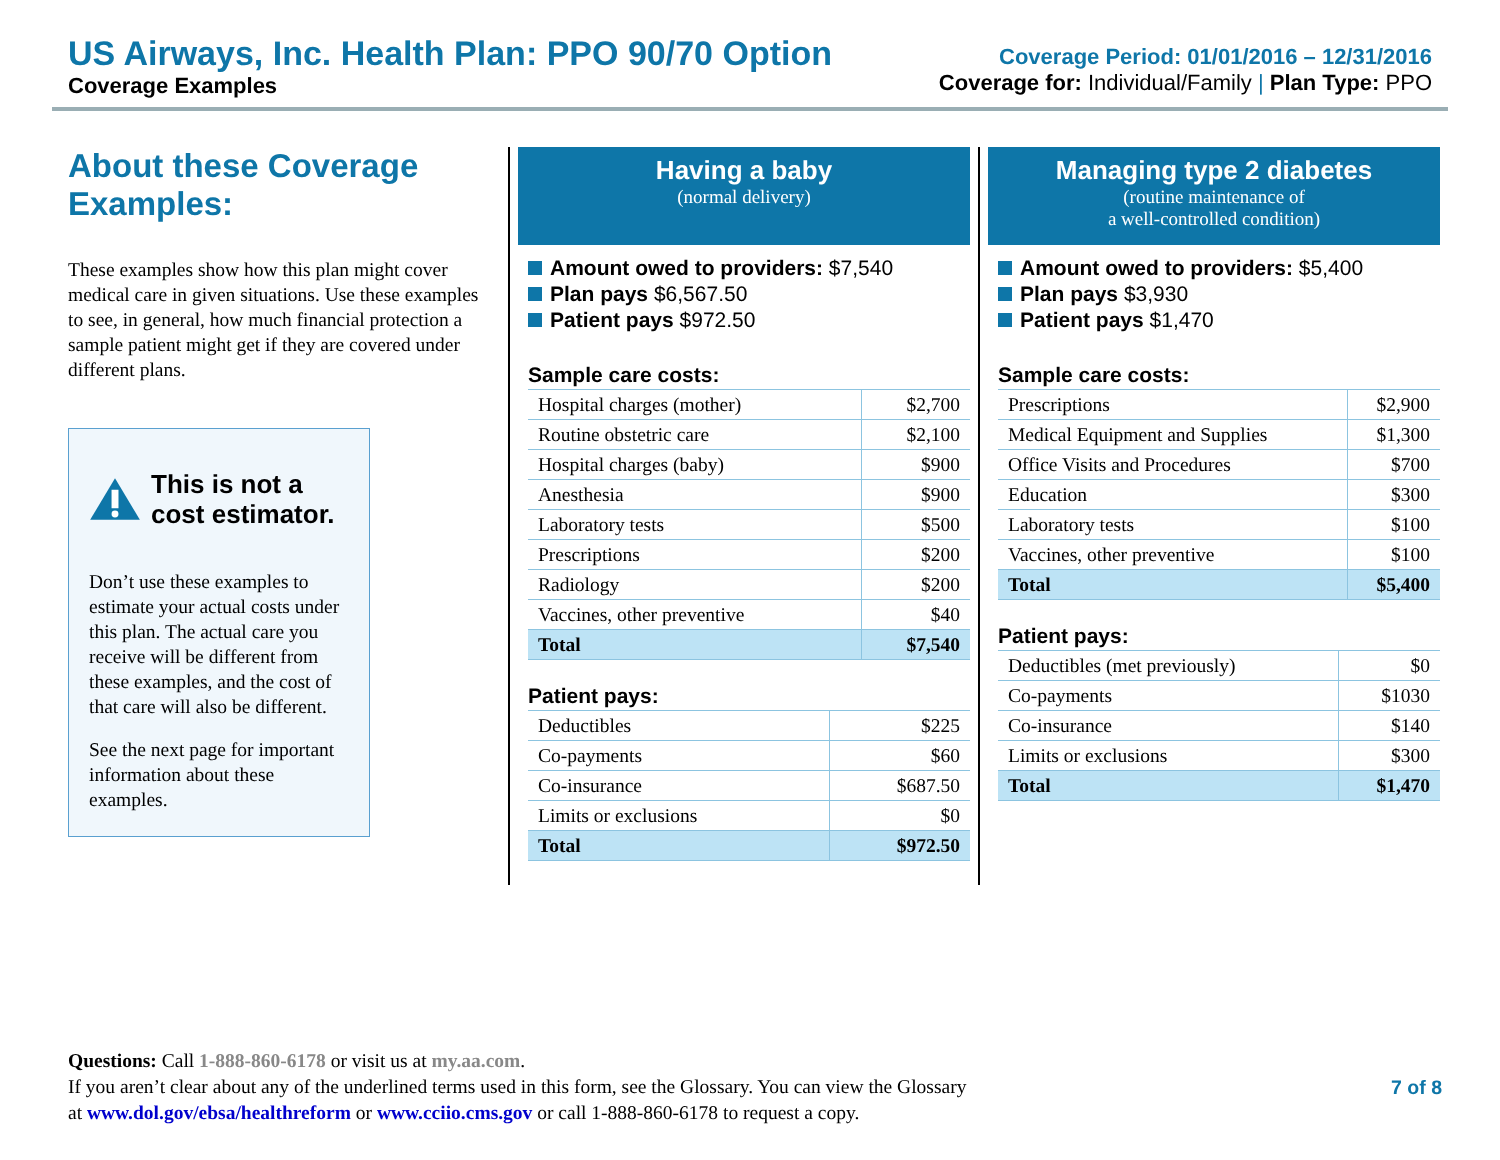US Airways, Inc. Health Plan: PPO 90/70 Option
Coverage Examples
Coverage Period: 01/01/2016 – 12/31/2016
Coverage for: Individual/Family | Plan Type: PPO
About these Coverage Examples:
These examples show how this plan might cover medical care in given situations. Use these examples to see, in general, how much financial protection a sample patient might get if they are covered under different plans.
This is not a cost estimator.
Don’t use these examples to estimate your actual costs under this plan. The actual care you receive will be different from these examples, and the cost of that care will also be different.
See the next page for important information about these examples.
Having a baby
(normal delivery)
Amount owed to providers: $7,540
Plan pays $6,567.50
Patient pays $972.50
Sample care costs:
| Hospital charges (mother) | $2,700 |
| Routine obstetric care | $2,100 |
| Hospital charges (baby) | $900 |
| Anesthesia | $900 |
| Laboratory tests | $500 |
| Prescriptions | $200 |
| Radiology | $200 |
| Vaccines, other preventive | $40 |
| Total | $7,540 |
Patient pays:
| Deductibles | $225 |
| Co-payments | $60 |
| Co-insurance | $687.50 |
| Limits or exclusions | $0 |
| Total | $972.50 |
Managing type 2 diabetes
(routine maintenance of
a well-controlled condition)
Amount owed to providers: $5,400
Plan pays $3,930
Patient pays $1,470
Sample care costs:
| Prescriptions | $2,900 |
| Medical Equipment and Supplies | $1,300 |
| Office Visits and Procedures | $700 |
| Education | $300 |
| Laboratory tests | $100 |
| Vaccines, other preventive | $100 |
| Total | $5,400 |
Patient pays:
| Deductibles (met previously) | $0 |
| Co-payments | $1030 |
| Co-insurance | $140 |
| Limits or exclusions | $300 |
| Total | $1,470 |
Questions: Call 1-888-860-6178 or visit us at my.aa.com.
If you aren’t clear about any of the underlined terms used in this form, see the Glossary. You can view the Glossary
at www.dol.gov/ebsa/healthreform or www.cciio.cms.gov or call 1-888-860-6178 to request a copy.
7 of 8